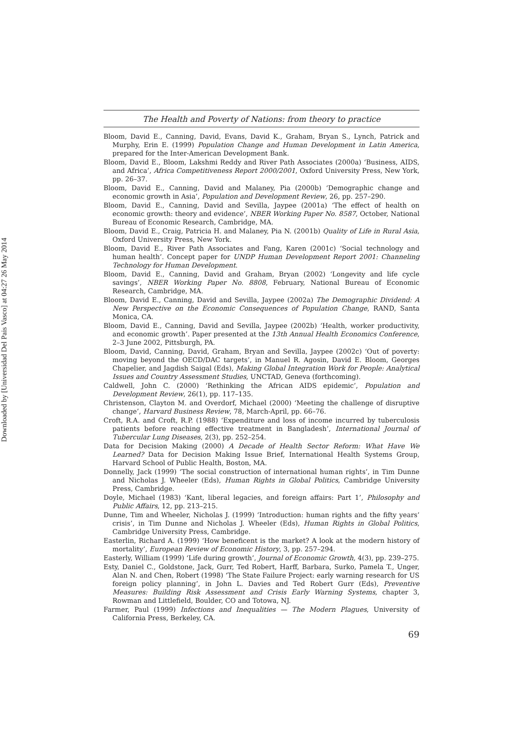Downloaded by [Universidad Del Pais Vasco] at 04:27 26 May 2014
The Health and Poverty of Nations: from theory to practice
Bloom, David E., Canning, David, Evans, David K., Graham, Bryan S., Lynch, Patrick and Murphy, Erin E. (1999) Population Change and Human Development in Latin America, prepared for the Inter-American Development Bank.
Bloom, David E., Bloom, Lakshmi Reddy and River Path Associates (2000a) ‘Business, AIDS, and Africa’, Africa Competitiveness Report 2000/2001, Oxford University Press, New York, pp. 26–37.
Bloom, David E., Canning, David and Malaney, Pia (2000b) ‘Demographic change and economic growth in Asia’, Population and Development Review, 26, pp. 257–290.
Bloom, David E., Canning, David and Sevilla, Jaypee (2001a) ‘The effect of health on economic growth: theory and evidence’, NBER Working Paper No. 8587, October, National Bureau of Economic Research, Cambridge, MA.
Bloom, David E., Craig, Patricia H. and Malaney, Pia N. (2001b) Quality of Life in Rural Asia, Oxford University Press, New York.
Bloom, David E., River Path Associates and Fang, Karen (2001c) ‘Social technology and human health’. Concept paper for UNDP Human Development Report 2001: Channeling Technology for Human Development.
Bloom, David E., Canning, David and Graham, Bryan (2002) ‘Longevity and life cycle savings’, NBER Working Paper No. 8808, February, National Bureau of Economic Research, Cambridge, MA.
Bloom, David E., Canning, David and Sevilla, Jaypee (2002a) The Demographic Dividend: A New Perspective on the Economic Consequences of Population Change, RAND, Santa Monica, CA.
Bloom, David E., Canning, David and Sevilla, Jaypee (2002b) ‘Health, worker productivity, and economic growth’. Paper presented at the 13th Annual Health Economics Conference, 2–3 June 2002, Pittsburgh, PA.
Bloom, David, Canning, David, Graham, Bryan and Sevilla, Jaypee (2002c) ‘Out of poverty: moving beyond the OECD/DAC targets’, in Manuel R. Agosin, David E. Bloom, Georges Chapelier, and Jagdish Saigal (Eds), Making Global Integration Work for People: Analytical Issues and Country Assessment Studies, UNCTAD, Geneva (forthcoming).
Caldwell, John C. (2000) ‘Rethinking the African AIDS epidemic’, Population and Development Review, 26(1), pp. 117–135.
Christenson, Clayton M. and Overdorf, Michael (2000) ‘Meeting the challenge of disruptive change’, Harvard Business Review, 78, March-April, pp. 66–76.
Croft, R.A. and Croft, R.P. (1988) ‘Expenditure and loss of income incurred by tuberculosis patients before reaching effective treatment in Bangladesh’, International Journal of Tubercular Lung Diseases, 2(3), pp. 252–254.
Data for Decision Making (2000) A Decade of Health Sector Reform: What Have We Learned? Data for Decision Making Issue Brief, International Health Systems Group, Harvard School of Public Health, Boston, MA.
Donnelly, Jack (1999) ‘The social construction of international human rights’, in Tim Dunne and Nicholas J. Wheeler (Eds), Human Rights in Global Politics, Cambridge University Press, Cambridge.
Doyle, Michael (1983) ‘Kant, liberal legacies, and foreign affairs: Part 1’, Philosophy and Public Affairs, 12, pp. 213–215.
Dunne, Tim and Wheeler, Nicholas J. (1999) ‘Introduction: human rights and the fifty years’ crisis’, in Tim Dunne and Nicholas J. Wheeler (Eds), Human Rights in Global Politics, Cambridge University Press, Cambridge.
Easterlin, Richard A. (1999) ‘How beneficent is the market? A look at the modern history of mortality’, European Review of Economic History, 3, pp. 257–294.
Easterly, William (1999) ‘Life during growth’, Journal of Economic Growth, 4(3), pp. 239–275.
Esty, Daniel C., Goldstone, Jack, Gurr, Ted Robert, Harff, Barbara, Surko, Pamela T., Unger, Alan N. and Chen, Robert (1998) ‘The State Failure Project: early warning research for US foreign policy planning’, in John L. Davies and Ted Robert Gurr (Eds), Preventive Measures: Building Risk Assessment and Crisis Early Warning Systems, chapter 3, Rowman and Littlefield, Boulder, CO and Totowa, NJ.
Farmer, Paul (1999) Infections and Inequalities — The Modern Plagues, University of California Press, Berkeley, CA.
69